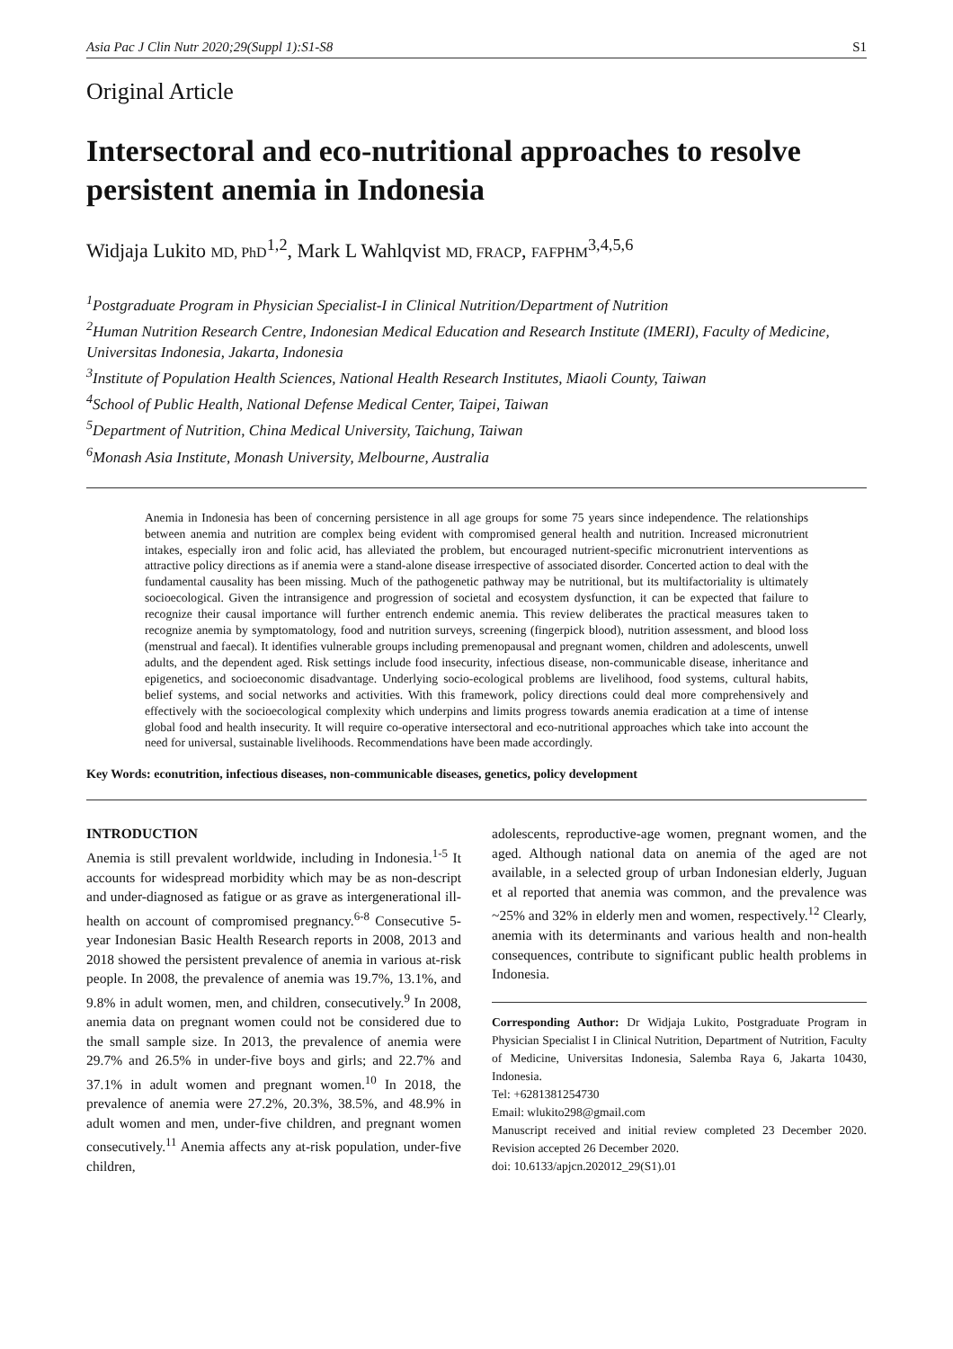Asia Pac J Clin Nutr 2020;29(Suppl 1):S1-S8 S1
Original Article
Intersectoral and eco-nutritional approaches to resolve persistent anemia in Indonesia
Widjaja Lukito MD, PhD<sup>1,2</sup>, Mark L Wahlqvist MD, FRACP, FAFPHM<sup>3,4,5,6</sup>
<sup>1</sup> Postgraduate Program in Physician Specialist-I in Clinical Nutrition/Department of Nutrition
<sup>2</sup> Human Nutrition Research Centre, Indonesian Medical Education and Research Institute (IMERI), Faculty of Medicine, Universitas Indonesia, Jakarta, Indonesia
<sup>3</sup> Institute of Population Health Sciences, National Health Research Institutes, Miaoli County, Taiwan
<sup>4</sup> School of Public Health, National Defense Medical Center, Taipei, Taiwan
<sup>5</sup> Department of Nutrition, China Medical University, Taichung, Taiwan
<sup>6</sup> Monash Asia Institute, Monash University, Melbourne, Australia
Anemia in Indonesia has been of concerning persistence in all age groups for some 75 years since independence. The relationships between anemia and nutrition are complex being evident with compromised general health and nutrition. Increased micronutrient intakes, especially iron and folic acid, has alleviated the problem, but encouraged nutrient-specific micronutrient interventions as attractive policy directions as if anemia were a stand-alone disease irrespective of associated disorder. Concerted action to deal with the fundamental causality has been missing. Much of the pathogenetic pathway may be nutritional, but its multifactoriality is ultimately socioecological. Given the intransigence and progression of societal and ecosystem dysfunction, it can be expected that failure to recognize their causal importance will further entrench endemic anemia. This review deliberates the practical measures taken to recognize anemia by symptomatology, food and nutrition surveys, screening (fingerpick blood), nutrition assessment, and blood loss (menstrual and faecal). It identifies vulnerable groups including premenopausal and pregnant women, children and adolescents, unwell adults, and the dependent aged. Risk settings include food insecurity, infectious disease, non-communicable disease, inheritance and epigenetics, and socioeconomic disadvantage. Underlying socio-ecological problems are livelihood, food systems, cultural habits, belief systems, and social networks and activities. With this framework, policy directions could deal more comprehensively and effectively with the socioecological complexity which underpins and limits progress towards anemia eradication at a time of intense global food and health insecurity. It will require co-operative intersectoral and eco-nutritional approaches which take into account the need for universal, sustainable livelihoods. Recommendations have been made accordingly.
Key Words: econutrition, infectious diseases, non-communicable diseases, genetics, policy development
INTRODUCTION
Anemia is still prevalent worldwide, including in Indonesia.<sup>1-5</sup> It accounts for widespread morbidity which may be as non-descript and under-diagnosed as fatigue or as grave as intergenerational ill-health on account of compromised pregnancy.<sup>6-8</sup> Consecutive 5-year Indonesian Basic Health Research reports in 2008, 2013 and 2018 showed the persistent prevalence of anemia in various at-risk people. In 2008, the prevalence of anemia was 19.7%, 13.1%, and 9.8% in adult women, men, and children, consecutively.<sup>9</sup> In 2008, anemia data on pregnant women could not be considered due to the small sample size. In 2013, the prevalence of anemia were 29.7% and 26.5% in under-five boys and girls; and 22.7% and 37.1% in adult women and pregnant women.<sup>10</sup> In 2018, the prevalence of anemia were 27.2%, 20.3%, 38.5%, and 48.9% in adult women and men, under-five children, and pregnant women consecutively.<sup>11</sup> Anemia affects any at-risk population, under-five children,
adolescents, reproductive-age women, pregnant women, and the aged. Although national data on anemia of the aged are not available, in a selected group of urban Indonesian elderly, Juguan et al reported that anemia was common, and the prevalence was ~25% and 32% in elderly men and women, respectively.<sup>12</sup> Clearly, anemia with its determinants and various health and non-health consequences, contribute to significant public health problems in Indonesia.
Corresponding Author: Dr Widjaja Lukito, Postgraduate Program in Physician Specialist I in Clinical Nutrition, Department of Nutrition, Faculty of Medicine, Universitas Indonesia, Salemba Raya 6, Jakarta 10430, Indonesia.
Tel: +6281381254730
Email: wlukito298@gmail.com
Manuscript received and initial review completed 23 December 2020. Revision accepted 26 December 2020.
doi: 10.6133/apjcn.202012_29(S1).01